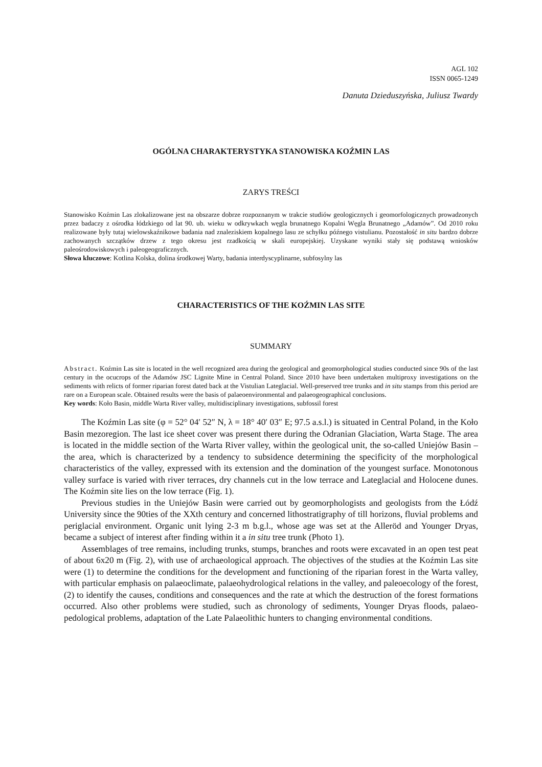AGL 102
ISSN 0065-1249
Danuta Dzieduszyńska, Juliusz Twardy
OGÓLNA CHARAKTERYSTYKA STANOWISKA KOŹMIN LAS
ZARYS TREŚCI
Stanowisko Koźmin Las zlokalizowane jest na obszarze dobrze rozpoznanym w trakcie studiów geologicznych i geomorfologicznych prowadzonych przez badaczy z ośrodka łódzkiego od lat 90. ub. wieku w odkrywkach węgla brunatnego Kopalni Węgla Brunatnego „Adamów”. Od 2010 roku realizowane były tutaj wielowskaźnikowe badania nad znaleziskiem kopalnego lasu ze schyłku późnego vistulianu. Pozostałość in situ bardzo dobrze zachowanych szczątków drzew z tego okresu jest rzadkością w skali europejskiej. Uzyskane wyniki stały się podstawą wniosków paleośrodowiskowych i paleogeograficznych.
Słowa kluczowe: Kotlina Kolska, dolina środkowej Warty, badania interdyscyplinarne, subfosylny las
CHARACTERISTICS OF THE KOŹMIN LAS SITE
SUMMARY
Abstract. Koźmin Las site is located in the well recognized area during the geological and geomorphological studies conducted since 90s of the last century in the ocucrops of the Adamów JSC Lignite Mine in Central Poland. Since 2010 have been undertaken multiproxy investigations on the sediments with relicts of former riparian forest dated back at the Vistulian Lateglacial. Well-preserved tree trunks and in situ stamps from this period are rare on a European scale. Obtained results were the basis of palaeoenvironmental and palaeogeographical conclusions.
Key words: Koło Basin, middle Warta River valley, multidisciplinary investigations, subfossil forest
The Koźmin Las site (φ = 52° 04′ 52″ N, λ = 18° 40′ 03″ E; 97.5 a.s.l.) is situated in Central Poland, in the Koło Basin mezoregion. The last ice sheet cover was present there during the Odranian Glaciation, Warta Stage. The area is located in the middle section of the Warta River valley, within the geological unit, the so-called Uniejów Basin – the area, which is characterized by a tendency to subsidence determining the specificity of the morphological characteristics of the valley, expressed with its extension and the domination of the youngest surface. Monotonous valley surface is varied with river terraces, dry channels cut in the low terrace and Lateglacial and Holocene dunes. The Koźmin site lies on the low terrace (Fig. 1).
Previous studies in the Uniejów Basin were carried out by geomorphologists and geologists from the Łódź University since the 90ties of the XXth century and concerned lithostratigraphy of till horizons, fluvial problems and periglacial environment. Organic unit lying 2-3 m b.g.l., whose age was set at the Alleröd and Younger Dryas, became a subject of interest after finding within it a in situ tree trunk (Photo 1).
Assemblages of tree remains, including trunks, stumps, branches and roots were excavated in an open test peat of about 6x20 m (Fig. 2), with use of archaeological approach. The objectives of the studies at the Koźmin Las site were (1) to determine the conditions for the development and functioning of the riparian forest in the Warta valley, with particular emphasis on palaeoclimate, palaeohydrological relations in the valley, and paleoecology of the forest, (2) to identify the causes, conditions and consequences and the rate at which the destruction of the forest formations occurred. Also other problems were studied, such as chronology of sediments, Younger Dryas floods, palaeo-pedological problems, adaptation of the Late Palaeolithic hunters to changing environmental conditions.